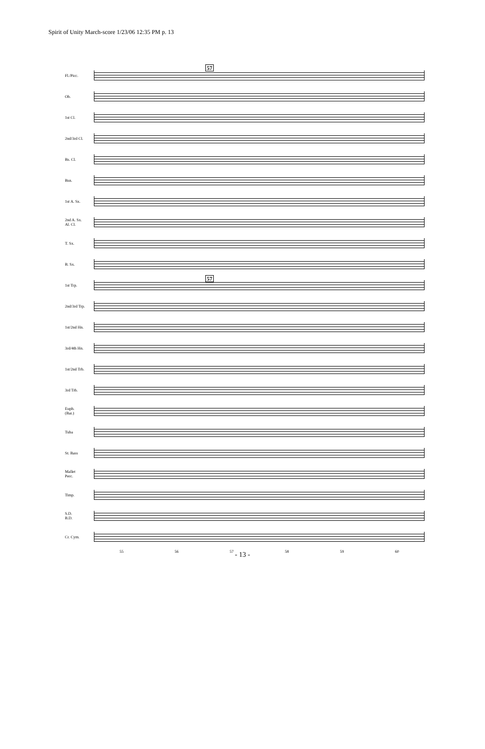Spirit of Unity March-score 1/23/06 12:35 PM p. 13
Fl./Picc.
Ob.
1st Cl.
2nd/3rd Cl.
Bs. Cl.
Bsn.
1st A. Sx.
2nd A. Sx.
Al. Cl.
T. Sx.
B. Sx.
1st Trp.
2nd/3rd Trp.
1st/2nd Hn.
3rd/4th Hn.
1st/2nd Trb.
3rd Trb.
Euph.
(Bar.)
Tuba
St. Bass
Mallet
Perc.
Timp.
S.D.
B.D.
Cr. Cym.
55 56 57 58 59 60
57
57
- 13 -